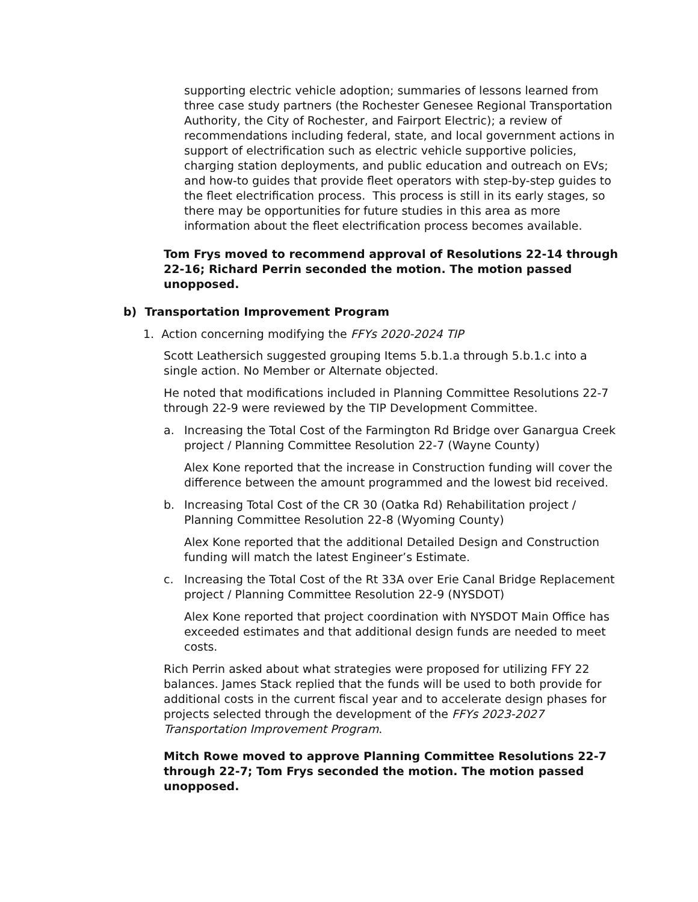supporting electric vehicle adoption; summaries of lessons learned from three case study partners (the Rochester Genesee Regional Transportation Authority, the City of Rochester, and Fairport Electric); a review of recommendations including federal, state, and local government actions in support of electrification such as electric vehicle supportive policies, charging station deployments, and public education and outreach on EVs; and how-to guides that provide fleet operators with step-by-step guides to the fleet electrification process. This process is still in its early stages, so there may be opportunities for future studies in this area as more information about the fleet electrification process becomes available.
Tom Frys moved to recommend approval of Resolutions 22-14 through 22-16; Richard Perrin seconded the motion. The motion passed unopposed.
b) Transportation Improvement Program
1. Action concerning modifying the FFYs 2020-2024 TIP
Scott Leathersich suggested grouping Items 5.b.1.a through 5.b.1.c into a single action. No Member or Alternate objected.
He noted that modifications included in Planning Committee Resolutions 22-7 through 22-9 were reviewed by the TIP Development Committee.
a. Increasing the Total Cost of the Farmington Rd Bridge over Ganargua Creek project / Planning Committee Resolution 22-7 (Wayne County)
Alex Kone reported that the increase in Construction funding will cover the difference between the amount programmed and the lowest bid received.
b. Increasing Total Cost of the CR 30 (Oatka Rd) Rehabilitation project / Planning Committee Resolution 22-8 (Wyoming County)
Alex Kone reported that the additional Detailed Design and Construction funding will match the latest Engineer’s Estimate.
c. Increasing the Total Cost of the Rt 33A over Erie Canal Bridge Replacement project / Planning Committee Resolution 22-9 (NYSDOT)
Alex Kone reported that project coordination with NYSDOT Main Office has exceeded estimates and that additional design funds are needed to meet costs.
Rich Perrin asked about what strategies were proposed for utilizing FFY 22 balances. James Stack replied that the funds will be used to both provide for additional costs in the current fiscal year and to accelerate design phases for projects selected through the development of the FFYs 2023-2027 Transportation Improvement Program.
Mitch Rowe moved to approve Planning Committee Resolutions 22-7 through 22-7; Tom Frys seconded the motion. The motion passed unopposed.